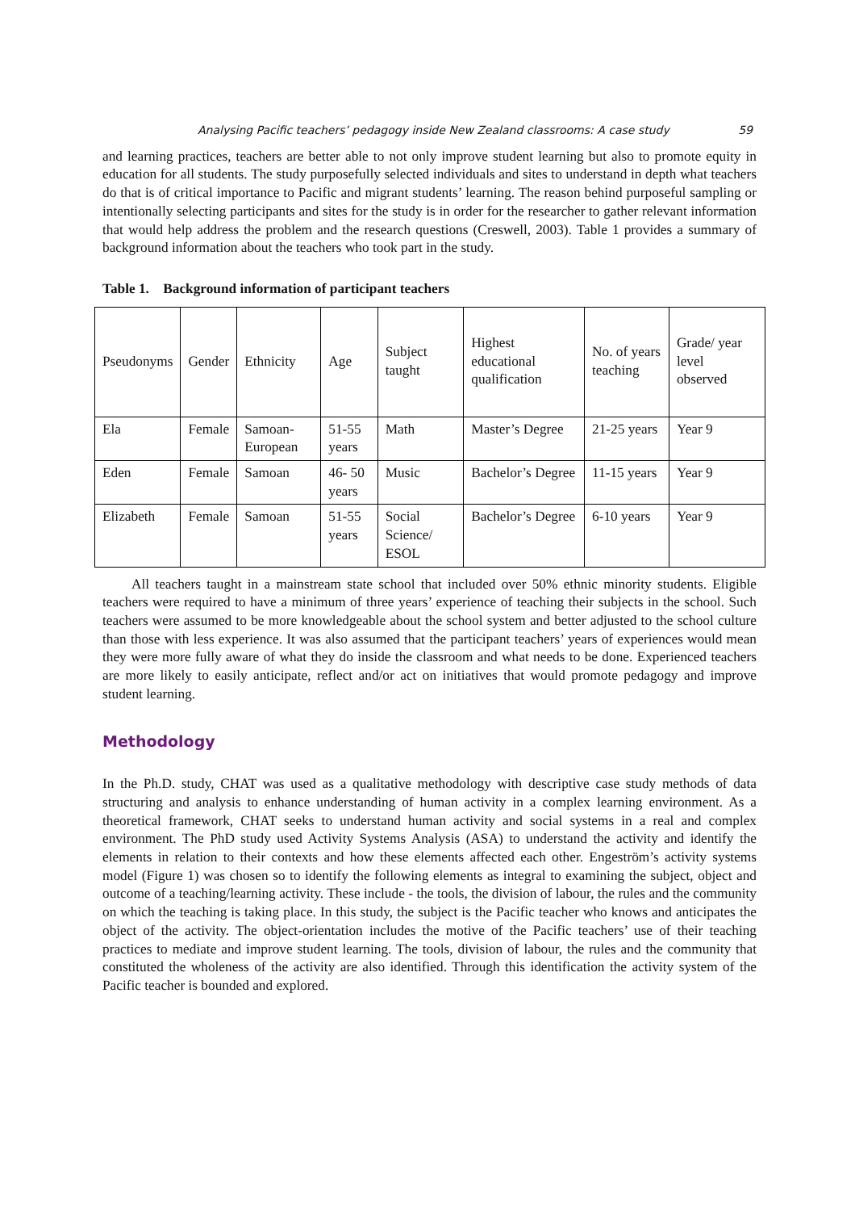Analysing Pacific teachers’ pedagogy inside New Zealand classrooms: A case study 59
and learning practices, teachers are better able to not only improve student learning but also to promote equity in education for all students. The study purposefully selected individuals and sites to understand in depth what teachers do that is of critical importance to Pacific and migrant students’ learning. The reason behind purposeful sampling or intentionally selecting participants and sites for the study is in order for the researcher to gather relevant information that would help address the problem and the research questions (Creswell, 2003). Table 1 provides a summary of background information about the teachers who took part in the study.
Table 1. Background information of participant teachers
| Pseudonyms | Gender | Ethnicity | Age | Subject taught | Highest educational qualification | No. of years teaching | Grade/ year level observed |
| Ela | Female | Samoan-European | 51-55 years | Math | Master’s Degree | 21-25 years | Year 9 |
| Eden | Female | Samoan | 46- 50 years | Music | Bachelor’s Degree | 11-15 years | Year 9 |
| Elizabeth | Female | Samoan | 51-55 years | Social Science/ ESOL | Bachelor’s Degree | 6-10 years | Year 9 |
All teachers taught in a mainstream state school that included over 50% ethnic minority students. Eligible teachers were required to have a minimum of three years’ experience of teaching their subjects in the school. Such teachers were assumed to be more knowledgeable about the school system and better adjusted to the school culture than those with less experience. It was also assumed that the participant teachers’ years of experiences would mean they were more fully aware of what they do inside the classroom and what needs to be done. Experienced teachers are more likely to easily anticipate, reflect and/or act on initiatives that would promote pedagogy and improve student learning.
Methodology
In the Ph.D. study, CHAT was used as a qualitative methodology with descriptive case study methods of data structuring and analysis to enhance understanding of human activity in a complex learning environment. As a theoretical framework, CHAT seeks to understand human activity and social systems in a real and complex environment. The PhD study used Activity Systems Analysis (ASA) to understand the activity and identify the elements in relation to their contexts and how these elements affected each other. Engeström’s activity systems model (Figure 1) was chosen so to identify the following elements as integral to examining the subject, object and outcome of a teaching/learning activity. These include - the tools, the division of labour, the rules and the community on which the teaching is taking place. In this study, the subject is the Pacific teacher who knows and anticipates the object of the activity. The object-orientation includes the motive of the Pacific teachers’ use of their teaching practices to mediate and improve student learning. The tools, division of labour, the rules and the community that constituted the wholeness of the activity are also identified. Through this identification the activity system of the Pacific teacher is bounded and explored.